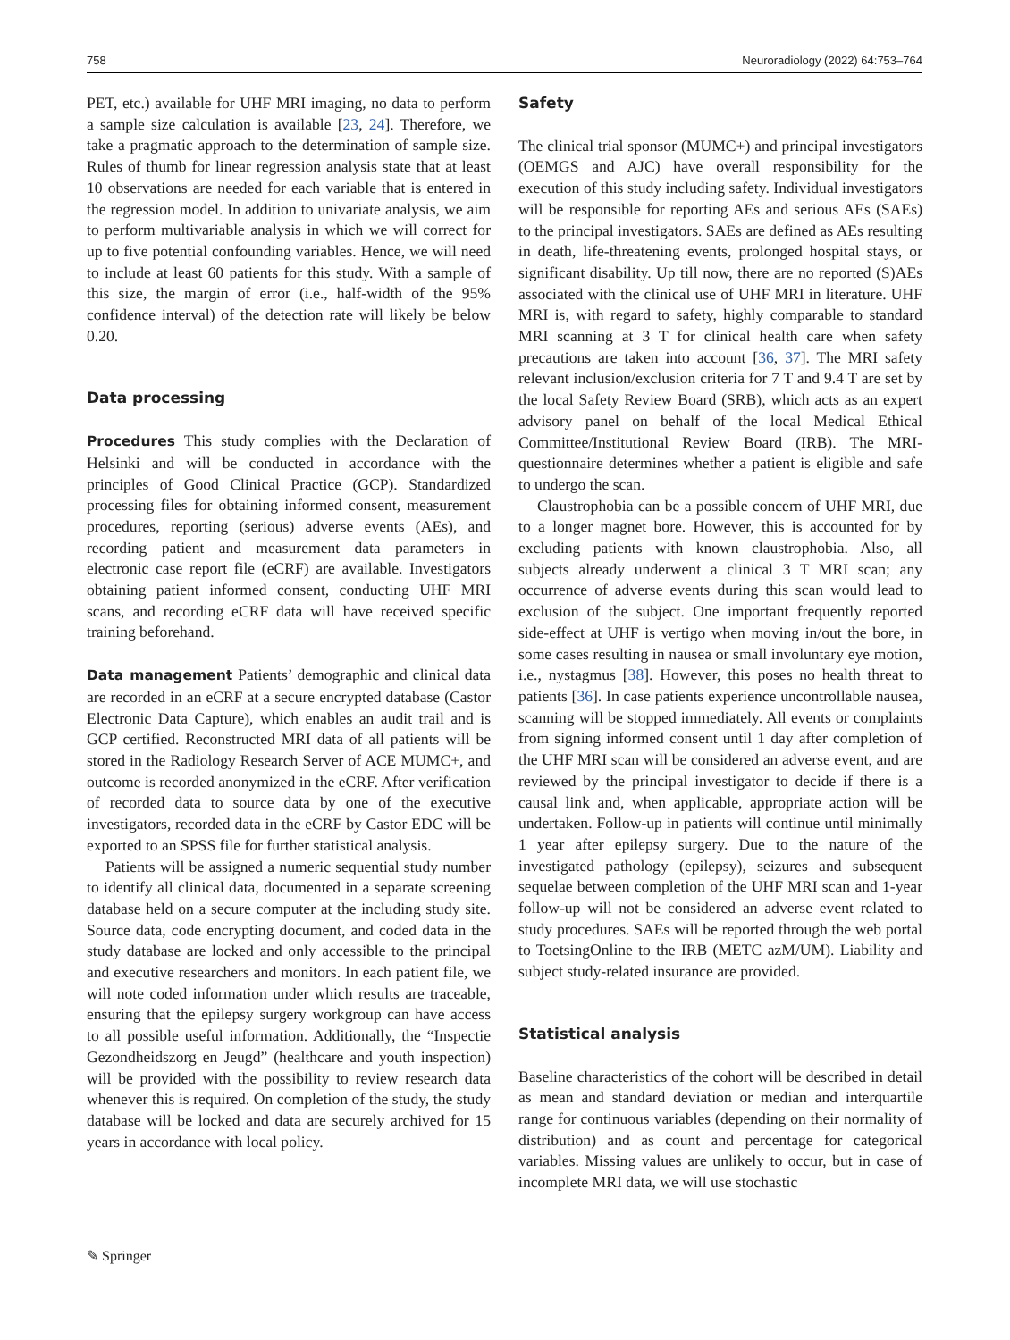758 Neuroradiology (2022) 64:753–764
PET, etc.) available for UHF MRI imaging, no data to perform a sample size calculation is available [23, 24]. Therefore, we take a pragmatic approach to the determination of sample size. Rules of thumb for linear regression analysis state that at least 10 observations are needed for each variable that is entered in the regression model. In addition to univariate analysis, we aim to perform multivariable analysis in which we will correct for up to five potential confounding variables. Hence, we will need to include at least 60 patients for this study. With a sample of this size, the margin of error (i.e., half-width of the 95% confidence interval) of the detection rate will likely be below 0.20.
Data processing
Procedures This study complies with the Declaration of Helsinki and will be conducted in accordance with the principles of Good Clinical Practice (GCP). Standardized processing files for obtaining informed consent, measurement procedures, reporting (serious) adverse events (AEs), and recording patient and measurement data parameters in electronic case report file (eCRF) are available. Investigators obtaining patient informed consent, conducting UHF MRI scans, and recording eCRF data will have received specific training beforehand.
Data management Patients’ demographic and clinical data are recorded in an eCRF at a secure encrypted database (Castor Electronic Data Capture), which enables an audit trail and is GCP certified. Reconstructed MRI data of all patients will be stored in the Radiology Research Server of ACE MUMC+, and outcome is recorded anonymized in the eCRF. After verification of recorded data to source data by one of the executive investigators, recorded data in the eCRF by Castor EDC will be exported to an SPSS file for further statistical analysis.
Patients will be assigned a numeric sequential study number to identify all clinical data, documented in a separate screening database held on a secure computer at the including study site. Source data, code encrypting document, and coded data in the study database are locked and only accessible to the principal and executive researchers and monitors. In each patient file, we will note coded information under which results are traceable, ensuring that the epilepsy surgery workgroup can have access to all possible useful information. Additionally, the “Inspectie Gezondheidszorg en Jeugd” (healthcare and youth inspection) will be provided with the possibility to review research data whenever this is required. On completion of the study, the study database will be locked and data are securely archived for 15 years in accordance with local policy.
Safety
The clinical trial sponsor (MUMC+) and principal investigators (OEMGS and AJC) have overall responsibility for the execution of this study including safety. Individual investigators will be responsible for reporting AEs and serious AEs (SAEs) to the principal investigators. SAEs are defined as AEs resulting in death, life-threatening events, prolonged hospital stays, or significant disability. Up till now, there are no reported (S)AEs associated with the clinical use of UHF MRI in literature. UHF MRI is, with regard to safety, highly comparable to standard MRI scanning at 3 T for clinical health care when safety precautions are taken into account [36, 37]. The MRI safety relevant inclusion/exclusion criteria for 7 T and 9.4 T are set by the local Safety Review Board (SRB), which acts as an expert advisory panel on behalf of the local Medical Ethical Committee/Institutional Review Board (IRB). The MRI-questionnaire determines whether a patient is eligible and safe to undergo the scan.
Claustrophobia can be a possible concern of UHF MRI, due to a longer magnet bore. However, this is accounted for by excluding patients with known claustrophobia. Also, all subjects already underwent a clinical 3 T MRI scan; any occurrence of adverse events during this scan would lead to exclusion of the subject. One important frequently reported side-effect at UHF is vertigo when moving in/out the bore, in some cases resulting in nausea or small involuntary eye motion, i.e., nystagmus [38]. However, this poses no health threat to patients [36]. In case patients experience uncontrollable nausea, scanning will be stopped immediately. All events or complaints from signing informed consent until 1 day after completion of the UHF MRI scan will be considered an adverse event, and are reviewed by the principal investigator to decide if there is a causal link and, when applicable, appropriate action will be undertaken. Follow-up in patients will continue until minimally 1 year after epilepsy surgery. Due to the nature of the investigated pathology (epilepsy), seizures and subsequent sequelae between completion of the UHF MRI scan and 1-year follow-up will not be considered an adverse event related to study procedures. SAEs will be reported through the web portal to ToetsingOnline to the IRB (METC azM/UM). Liability and subject study-related insurance are provided.
Statistical analysis
Baseline characteristics of the cohort will be described in detail as mean and standard deviation or median and interquartile range for continuous variables (depending on their normality of distribution) and as count and percentage for categorical variables. Missing values are unlikely to occur, but in case of incomplete MRI data, we will use stochastic
✎ Springer